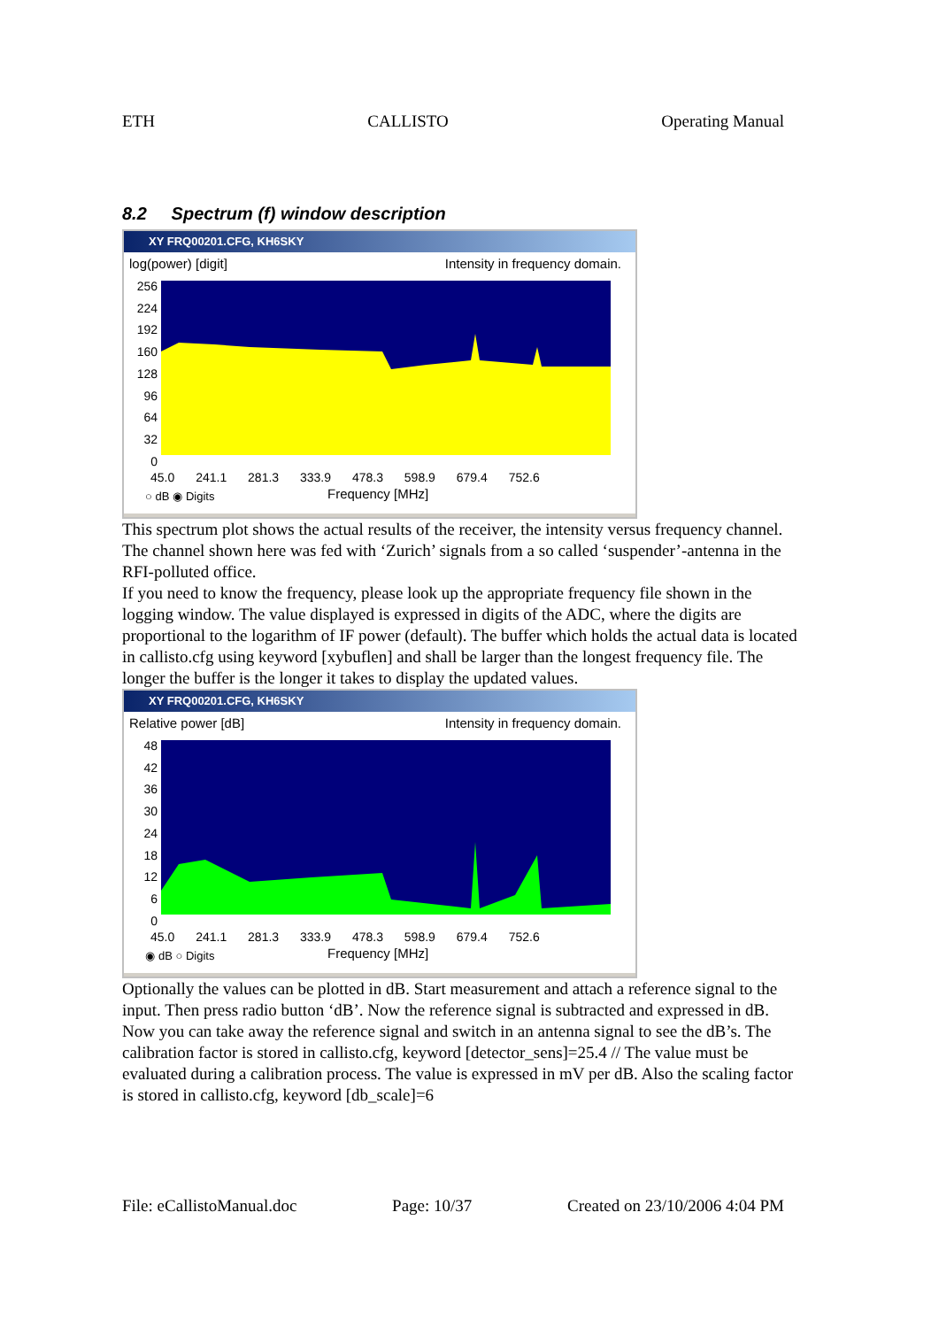ETH CALLISTO Operating Manual
8.2 Spectrum (f) window description
XY FRQ00201.CFG, KH6SKY
log(power) [digit] Intensity in frequency domain.
256
224
192
160
128
96
64
32
0
45.0 241.1 281.3 333.9 478.3 598.9 679.4 752.6
○ dB ◉ Digits Frequency [MHz]
This spectrum plot shows the actual results of the receiver, the intensity versus frequency channel. The channel shown here was fed with ‘Zurich’ signals from a so called ‘suspender’-antenna in the RFI-polluted office.
If you need to know the frequency, please look up the appropriate frequency file shown in the logging window. The value displayed is expressed in digits of the ADC, where the digits are proportional to the logarithm of IF power (default). The buffer which holds the actual data is located in callisto.cfg using keyword [xybuflen] and shall be larger than the longest frequency file. The longer the buffer is the longer it takes to display the updated values.
XY FRQ00201.CFG, KH6SKY
Relative power [dB] Intensity in frequency domain.
48
42
36
30
24
18
12
6
0
45.0 241.1 281.3 333.9 478.3 598.9 679.4 752.6
◉ dB ○ Digits Frequency [MHz]
Optionally the values can be plotted in dB. Start measurement and attach a reference signal to the input. Then press radio button ‘dB’. Now the reference signal is subtracted and expressed in dB. Now you can take away the reference signal and switch in an antenna signal to see the dB’s. The calibration factor is stored in callisto.cfg, keyword [detector_sens]=25.4 // The value must be evaluated during a calibration process. The value is expressed in mV per dB. Also the scaling factor is stored in callisto.cfg, keyword [db_scale]=6
File: eCallistoManual.doc Page: 10/37 Created on 23/10/2006 4:04 PM